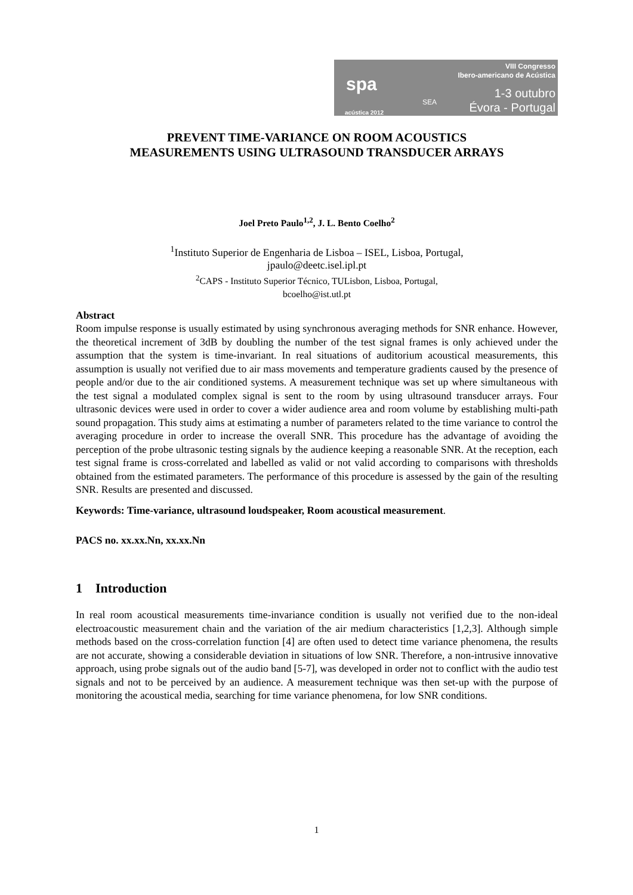spa
acústica 2012
SEA
VIII Congresso
Ibero-americano de Acústica
1-3 outubro
Évora - Portugal
PREVENT TIME-VARIANCE ON ROOM ACOUSTICS
MEASUREMENTS USING ULTRASOUND TRANSDUCER ARRAYS
Joel Preto Paulo<sup>1,2</sup>, J. L. Bento Coelho<sup>2</sup>
<sup>1</sup> Instituto Superior de Engenharia de Lisboa – ISEL, Lisboa, Portugal,
jpaulo@deetc.isel.ipl.pt
<sup>2</sup> CAPS - Instituto Superior Técnico, TULisbon, Lisboa, Portugal,
bcoelho@ist.utl.pt
Abstract
Room impulse response is usually estimated by using synchronous averaging methods for SNR enhance. However, the theoretical increment of 3dB by doubling the number of the test signal frames is only achieved under the assumption that the system is time-invariant. In real situations of auditorium acoustical measurements, this assumption is usually not verified due to air mass movements and temperature gradients caused by the presence of people and/or due to the air conditioned systems. A measurement technique was set up where simultaneous with the test signal a modulated complex signal is sent to the room by using ultrasound transducer arrays. Four ultrasonic devices were used in order to cover a wider audience area and room volume by establishing multi-path sound propagation. This study aims at estimating a number of parameters related to the time variance to control the averaging procedure in order to increase the overall SNR. This procedure has the advantage of avoiding the perception of the probe ultrasonic testing signals by the audience keeping a reasonable SNR. At the reception, each test signal frame is cross-correlated and labelled as valid or not valid according to comparisons with thresholds obtained from the estimated parameters. The performance of this procedure is assessed by the gain of the resulting SNR. Results are presented and discussed.
Keywords: Time-variance, ultrasound loudspeaker, Room acoustical measurement.
PACS no. xx.xx.Nn, xx.xx.Nn
1 Introduction
In real room acoustical measurements time-invariance condition is usually not verified due to the non-ideal electroacoustic measurement chain and the variation of the air medium characteristics [1,2,3]. Although simple methods based on the cross-correlation function [4] are often used to detect time variance phenomena, the results are not accurate, showing a considerable deviation in situations of low SNR. Therefore, a non-intrusive innovative approach, using probe signals out of the audio band [5-7], was developed in order not to conflict with the audio test signals and not to be perceived by an audience. A measurement technique was then set-up with the purpose of monitoring the acoustical media, searching for time variance phenomena, for low SNR conditions.
1